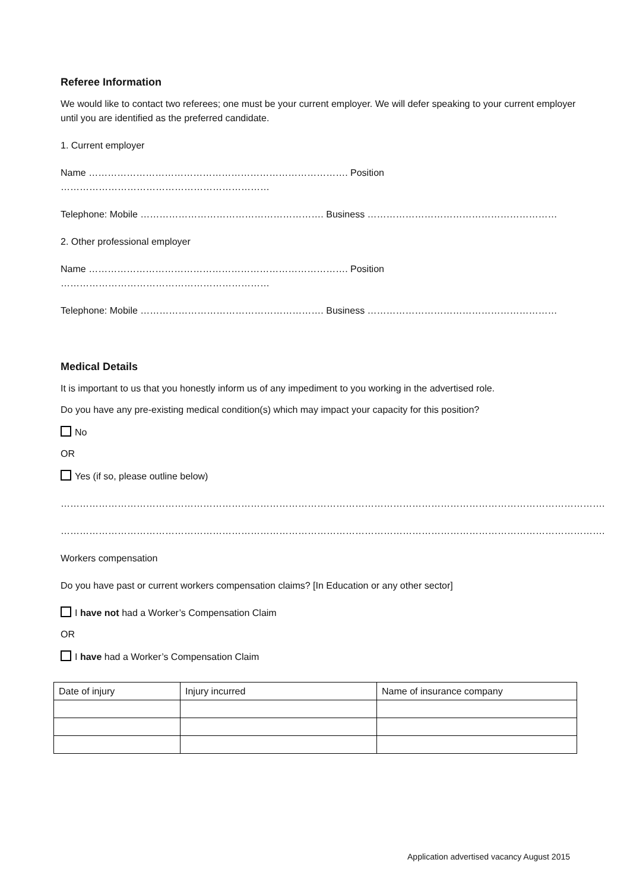Referee Information
We would like to contact two referees; one must be your current employer. We will defer speaking to your current employer until you are identified as the preferred candidate.
1. Current employer
Name ………………………………………………………………………. Position …………………………………………………………
Telephone: Mobile …………………………………………………. Business ……………………………………………………
2. Other professional employer
Name ………………………………………………………………………. Position …………………………………………………………
Telephone: Mobile …………………………………………………. Business ……………………………………………………
Medical Details
It is important to us that you honestly inform us of any impediment to you working in the advertised role.
Do you have any pre-existing medical condition(s) which may impact your capacity for this position?
No
OR
Yes (if so, please outline below)
……………………………………………………………………………………………………………………………………………………….
……………………………………………………………………………………………………………………………………………………….
Workers compensation
Do you have past or current workers compensation claims? [In Education or any other sector]
I have not had a Worker’s Compensation Claim
OR
I have had a Worker’s Compensation Claim
| Date of injury | Injury incurred | Name of insurance company |
| --- | --- | --- |
Application advertised vacancy August 2015